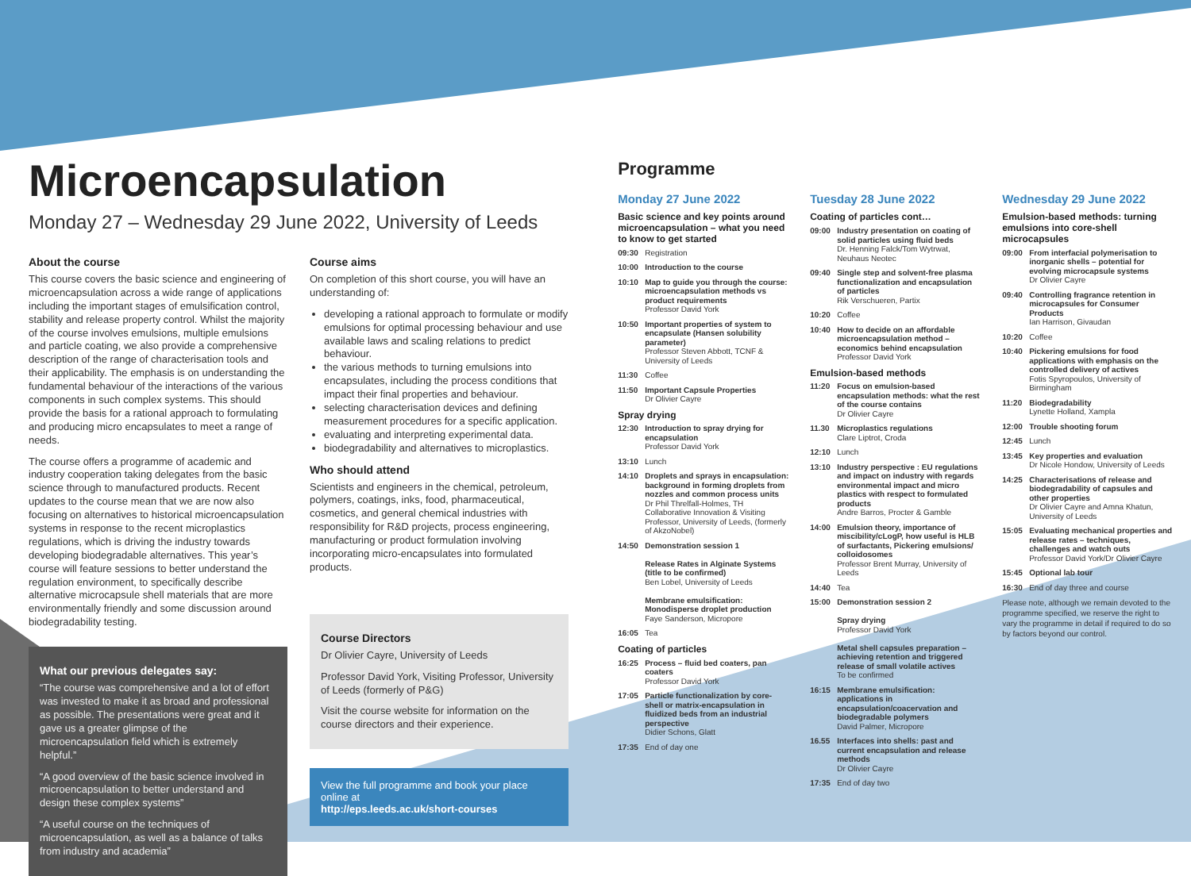Microencapsulation
Monday 27 – Wednesday 29 June 2022, University of Leeds
About the course
This course covers the basic science and engineering of microencapsulation across a wide range of applications including the important stages of emulsification control, stability and release property control. Whilst the majority of the course involves emulsions, multiple emulsions and particle coating, we also provide a comprehensive description of the range of characterisation tools and their applicability. The emphasis is on understanding the fundamental behaviour of the interactions of the various components in such complex systems. This should provide the basis for a rational approach to formulating and producing micro encapsulates to meet a range of needs.
The course offers a programme of academic and industry cooperation taking delegates from the basic science through to manufactured products. Recent updates to the course mean that we are now also focusing on alternatives to historical microencapsulation systems in response to the recent microplastics regulations, which is driving the industry towards developing biodegradable alternatives. This year’s course will feature sessions to better understand the regulation environment, to specifically describe alternative microcapsule shell materials that are more environmentally friendly and some discussion around biodegradability testing.
What our previous delegates say:
“The course was comprehensive and a lot of effort was invested to make it as broad and professional as possible. The presentations were great and it gave us a greater glimpse of the microencapsulation field which is extremely helpful.”
“A good overview of the basic science involved in microencapsulation to better understand and design these complex systems”
“A useful course on the techniques of microencapsulation, as well as a balance of talks from industry and academia”
Course aims
On completion of this short course, you will have an understanding of:
developing a rational approach to formulate or modify emulsions for optimal processing behaviour and use available laws and scaling relations to predict behaviour.
the various methods to turning emulsions into encapsulates, including the process conditions that impact their final properties and behaviour.
selecting characterisation devices and defining measurement procedures for a specific application.
evaluating and interpreting experimental data.
biodegradability and alternatives to microplastics.
Who should attend
Scientists and engineers in the chemical, petroleum, polymers, coatings, inks, food, pharmaceutical, cosmetics, and general chemical industries with responsibility for R&D projects, process engineering, manufacturing or product formulation involving incorporating micro-encapsulates into formulated products.
Course Directors
Dr Olivier Cayre, University of Leeds
Professor David York, Visiting Professor, University of Leeds (formerly of P&G)
Visit the course website for information on the course directors and their experience.
View the full programme and book your place online at
http://eps.leeds.ac.uk/short-courses
Programme
Monday 27 June 2022
Basic science and key points around microencapsulation – what you need to know to get started
09:30 Registration
10:00 Introduction to the course
10:10 Map to guide you through the course: microencapsulation methods vs product requirements
Professor David York
10:50 Important properties of system to encapsulate (Hansen solubility parameter)
Professor Steven Abbott, TCNF & University of Leeds
11:30 Coffee
11:50 Important Capsule Properties
Dr Olivier Cayre
Spray drying
12:30 Introduction to spray drying for encapsulation
Professor David York
13:10 Lunch
14:10 Droplets and sprays in encapsulation: background in forming droplets from nozzles and common process units
Dr Phil Threlfall-Holmes, TH Collaborative Innovation & Visiting Professor, University of Leeds, (formerly of AkzoNobel)
14:50 Demonstration session 1
Release Rates in Alginate Systems (title to be confirmed)
Ben Lobel, University of Leeds
Membrane emulsification: Monodisperse droplet production
Faye Sanderson, Micropore
16:05 Tea
Coating of particles
16:25 Process – fluid bed coaters, pan coaters
Professor David York
17:05 Particle functionalization by core-shell or matrix-encapsulation in fluidized beds from an industrial perspective
Didier Schons, Glatt
17:35 End of day one
Tuesday 28 June 2022
Coating of particles cont…
09:00 Industry presentation on coating of solid particles using fluid beds
Dr. Henning Falck/Tom Wytrwat, Neuhaus Neotec
09:40 Single step and solvent-free plasma functionalization and encapsulation of particles
Rik Verschueren, Partix
10:20 Coffee
10:40 How to decide on an affordable microencapsulation method – economics behind encapsulation
Professor David York
Emulsion-based methods
11:20 Focus on emulsion-based encapsulation methods: what the rest of the course contains
Dr Olivier Cayre
11.30 Microplastics regulations
Clare Liptrot, Croda
12:10 Lunch
13:10 Industry perspective : EU regulations and impact on industry with regards environmental impact and micro plastics with respect to formulated products
Andre Barros, Procter & Gamble
14:00 Emulsion theory, importance of miscibility/cLogP, how useful is HLB of surfactants, Pickering emulsions/ colloidosomes
Professor Brent Murray, University of Leeds
14:40 Tea
15:00 Demonstration session 2
Spray drying
Professor David York
Metal shell capsules preparation – achieving retention and triggered release of small volatile actives
To be confirmed
16:15 Membrane emulsification: applications in encapsulation/coacervation and biodegradable polymers
David Palmer, Micropore
16.55 Interfaces into shells: past and current encapsulation and release methods
Dr Olivier Cayre
17:35 End of day two
Wednesday 29 June 2022
Emulsion-based methods: turning emulsions into core-shell microcapsules
09:00 From interfacial polymerisation to inorganic shells – potential for evolving microcapsule systems
Dr Olivier Cayre
09:40 Controlling fragrance retention in microcapsules for Consumer Products
Ian Harrison, Givaudan
10:20 Coffee
10:40 Pickering emulsions for food applications with emphasis on the controlled delivery of actives
Fotis Spyropoulos, University of Birmingham
11:20 Biodegradability
Lynette Holland, Xampla
12:00 Trouble shooting forum
12:45 Lunch
13:45 Key properties and evaluation
Dr Nicole Hondow, University of Leeds
14:25 Characterisations of release and biodegradability of capsules and other properties
Dr Olivier Cayre and Amna Khatun, University of Leeds
15:05 Evaluating mechanical properties and release rates – techniques, challenges and watch outs
Professor David York/Dr Olivier Cayre
15:45 Optional lab tour
16:30 End of day three and course
Please note, although we remain devoted to the programme specified, we reserve the right to vary the programme in detail if required to do so by factors beyond our control.